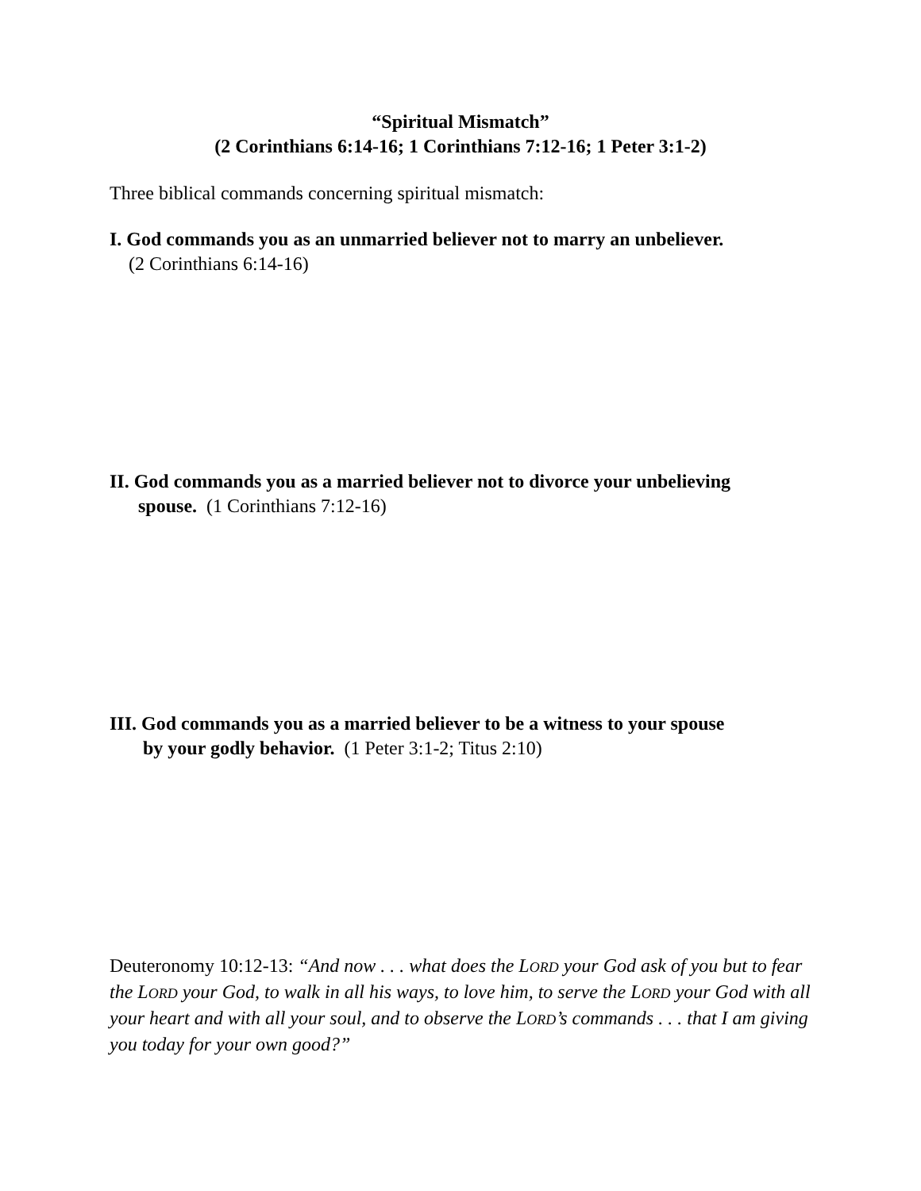“Spiritual Mismatch”
(2 Corinthians 6:14-16; 1 Corinthians 7:12-16; 1 Peter 3:1-2)
Three biblical commands concerning spiritual mismatch:
I. God commands you as an unmarried believer not to marry an unbeliever.
(2 Corinthians 6:14-16)
II. God commands you as a married believer not to divorce your unbelieving
spouse. (1 Corinthians 7:12-16)
III. God commands you as a married believer to be a witness to your spouse
by your godly behavior. (1 Peter 3:1-2; Titus 2:10)
Deuteronomy 10:12-13: “And now . . . what does the LORD your God ask of you but to fear the LORD your God, to walk in all his ways, to love him, to serve the LORD your God with all your heart and with all your soul, and to observe the LORD’s commands . . . that I am giving you today for your own good?”